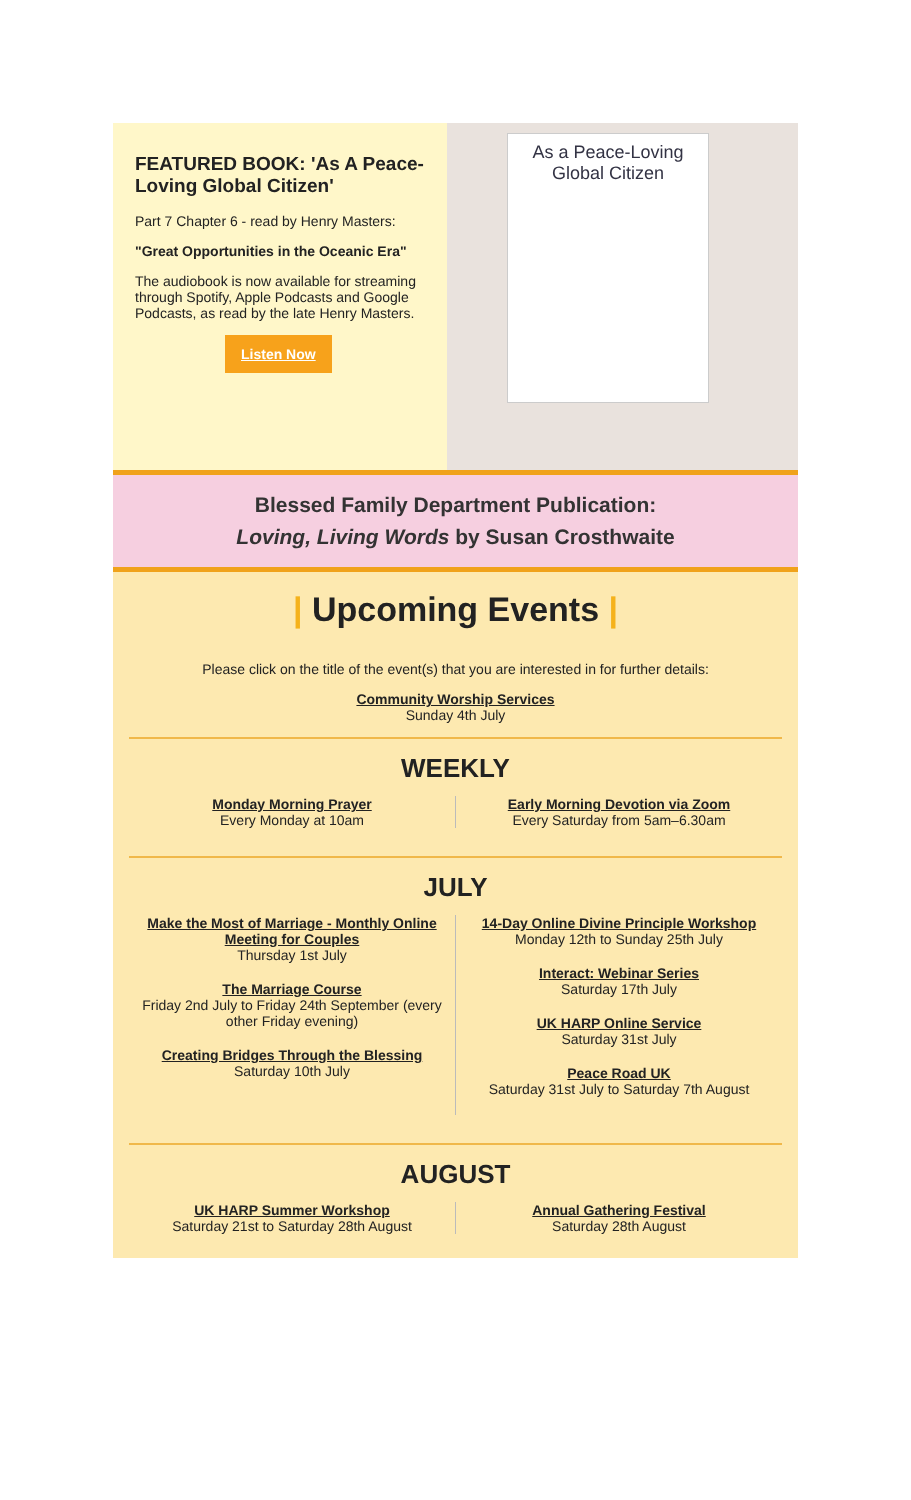FEATURED BOOK: 'As A Peace-Loving Global Citizen'
Part 7 Chapter 6 - read by Henry Masters:
"Great Opportunities in the Oceanic Era"
The audiobook is now available for streaming through Spotify, Apple Podcasts and Google Podcasts, as read by the late Henry Masters.
Listen Now
As a Peace-Loving
Global Citizen
Blessed Family Department Publication:
Loving, Living Words by Susan Crosthwaite
| Upcoming Events |
Please click on the title of the event(s) that you are interested in for further details:
Community Worship Services
Sunday 4th July
WEEKLY
Monday Morning Prayer
Every Monday at 10am
Early Morning Devotion via Zoom
Every Saturday from 5am–6.30am
JULY
Make the Most of Marriage - Monthly Online Meeting for Couples
Thursday 1st July
The Marriage Course
Friday 2nd July to Friday 24th September (every other Friday evening)
Creating Bridges Through the Blessing
Saturday 10th July
14-Day Online Divine Principle Workshop
Monday 12th to Sunday 25th July
Interact: Webinar Series
Saturday 17th July
UK HARP Online Service
Saturday 31st July
Peace Road UK
Saturday 31st July to Saturday 7th August
AUGUST
UK HARP Summer Workshop
Saturday 21st to Saturday 28th August
Annual Gathering Festival
Saturday 28th August